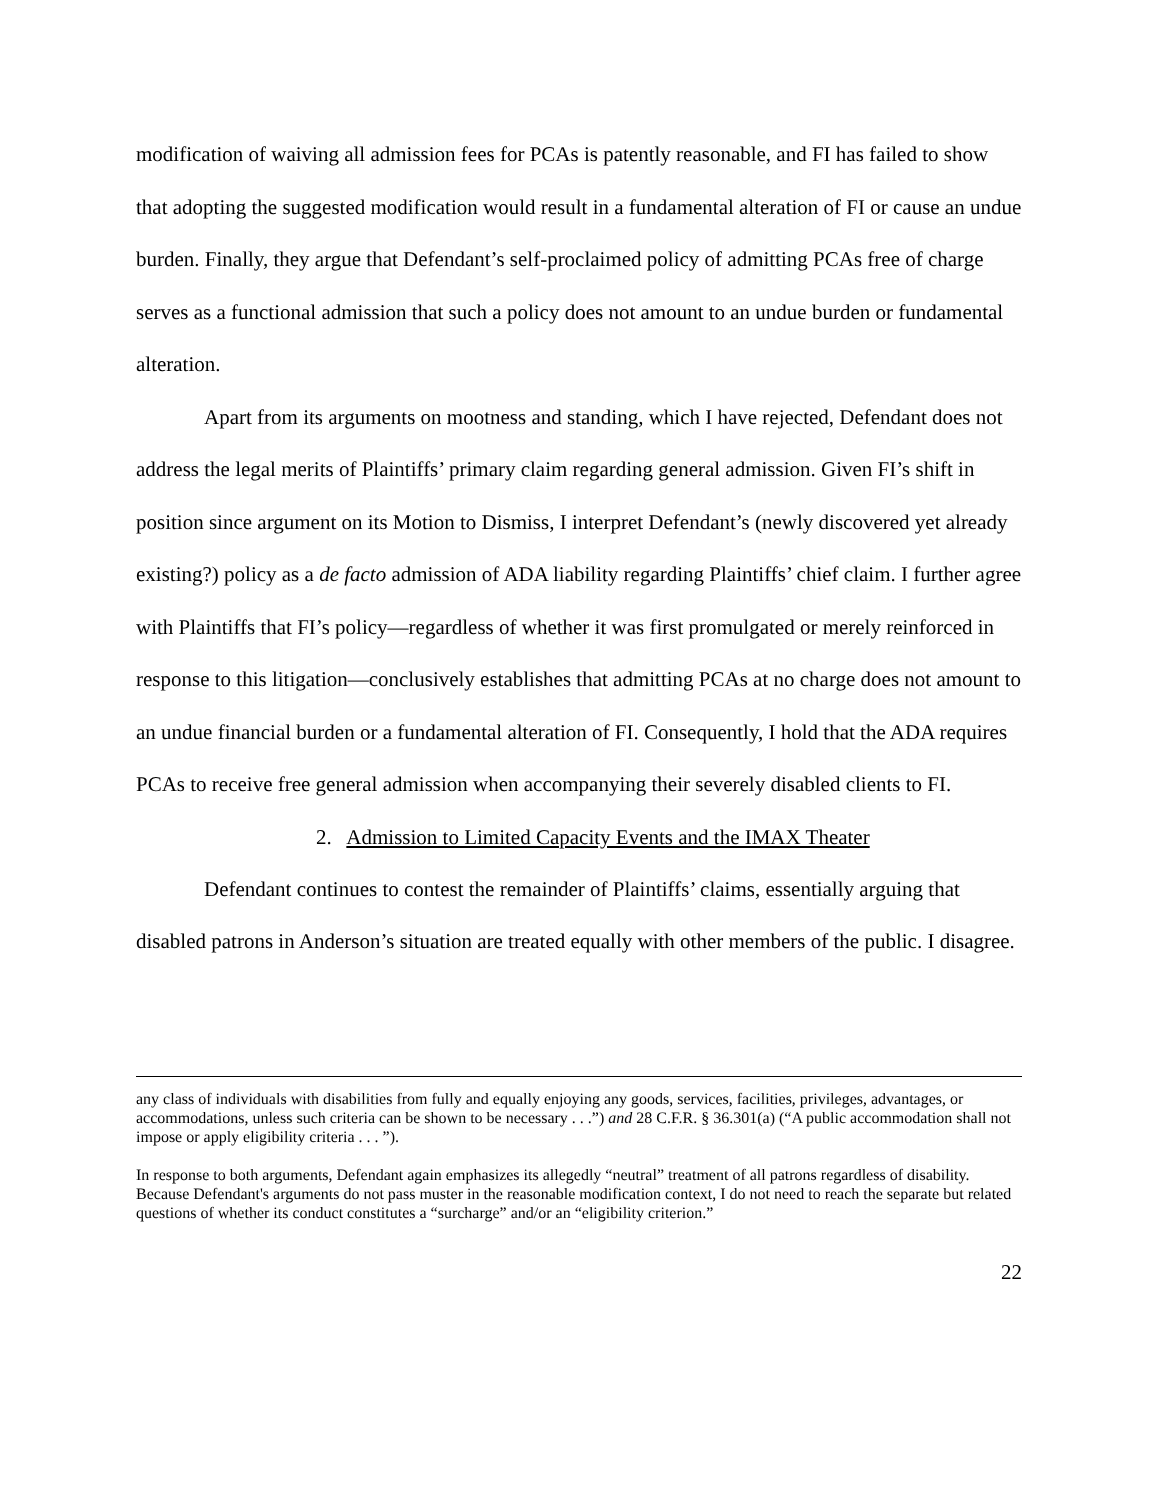modification of waiving all admission fees for PCAs is patently reasonable, and FI has failed to show that adopting the suggested modification would result in a fundamental alteration of FI or cause an undue burden. Finally, they argue that Defendant’s self-proclaimed policy of admitting PCAs free of charge serves as a functional admission that such a policy does not amount to an undue burden or fundamental alteration.
Apart from its arguments on mootness and standing, which I have rejected, Defendant does not address the legal merits of Plaintiffs’ primary claim regarding general admission. Given FI’s shift in position since argument on its Motion to Dismiss, I interpret Defendant’s (newly discovered yet already existing?) policy as a de facto admission of ADA liability regarding Plaintiffs’ chief claim. I further agree with Plaintiffs that FI’s policy—regardless of whether it was first promulgated or merely reinforced in response to this litigation—conclusively establishes that admitting PCAs at no charge does not amount to an undue financial burden or a fundamental alteration of FI. Consequently, I hold that the ADA requires PCAs to receive free general admission when accompanying their severely disabled clients to FI.
2. Admission to Limited Capacity Events and the IMAX Theater
Defendant continues to contest the remainder of Plaintiffs’ claims, essentially arguing that disabled patrons in Anderson’s situation are treated equally with other members of the public. I disagree.
any class of individuals with disabilities from fully and equally enjoying any goods, services, facilities, privileges, advantages, or accommodations, unless such criteria can be shown to be necessary . . .”) and 28 C.F.R. § 36.301(a) (“A public accommodation shall not impose or apply eligibility criteria . . . ”).
In response to both arguments, Defendant again emphasizes its allegedly “neutral” treatment of all patrons regardless of disability. Because Defendant's arguments do not pass muster in the reasonable modification context, I do not need to reach the separate but related questions of whether its conduct constitutes a “surcharge” and/or an “eligibility criterion.”
22